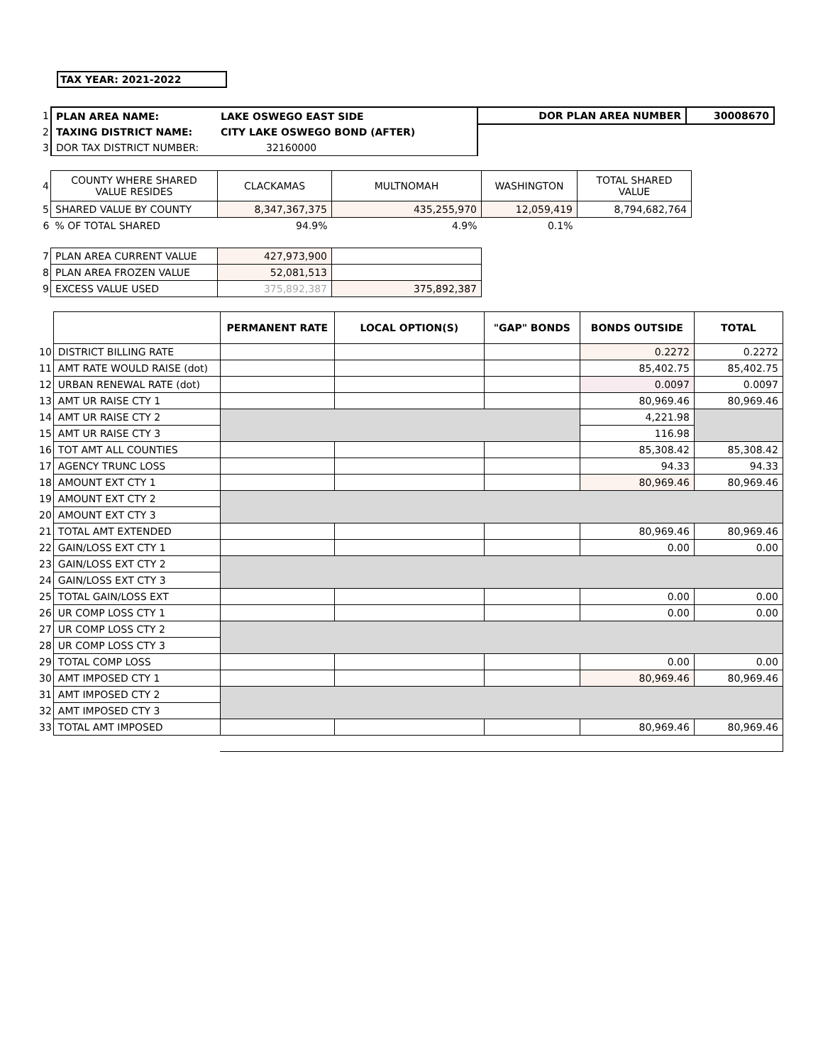TAX YEAR: 2021-2022
| 1 | PLAN AREA NAME: | LAKE OSWEGO EAST SIDE | DOR PLAN AREA NUMBER | 30008670 |
| 2 | TAXING DISTRICT NAME: | CITY LAKE OSWEGO BOND (AFTER) | | |
| 3 | DOR TAX DISTRICT NUMBER: | 32160000 | | |
| 4 | COUNTY WHERE SHARED VALUE RESIDES | CLACKAMAS | MULTNOMAH | WASHINGTON | TOTAL SHARED VALUE |
| 5 | SHARED VALUE BY COUNTY | 8,347,367,375 | 435,255,970 | 12,059,419 | 8,794,682,764 |
| 6 | % OF TOTAL SHARED | 94.9% | 4.9% | 0.1% | |
| 7 | PLAN AREA CURRENT VALUE | 427,973,900 | |
| 8 | PLAN AREA FROZEN VALUE | 52,081,513 | |
| 9 | EXCESS VALUE USED | 375,892,387 | 375,892,387 |
| | | PERMANENT RATE | LOCAL OPTION(S) | "GAP" BONDS | BONDS OUTSIDE | TOTAL |
| 10 | DISTRICT BILLING RATE | | | | 0.2272 | 0.2272 |
| 11 | AMT RATE WOULD RAISE (dot) | | | | 85,402.75 | 85,402.75 |
| 12 | URBAN RENEWAL RATE (dot) | | | | 0.0097 | 0.0097 |
| 13 | AMT UR RAISE CTY 1 | | | | 80,969.46 | 80,969.46 |
| 14 | AMT UR RAISE CTY 2 | | | | 4,221.98 | |
| 15 | AMT UR RAISE CTY 3 | | | | 116.98 | |
| 16 | TOT AMT ALL COUNTIES | | | | 85,308.42 | 85,308.42 |
| 17 | AGENCY TRUNC LOSS | | | | 94.33 | 94.33 |
| 18 | AMOUNT EXT CTY 1 | | | | 80,969.46 | 80,969.46 |
| 19 | AMOUNT EXT CTY 2 | | | | | |
| 20 | AMOUNT EXT CTY 3 | | | | | |
| 21 | TOTAL AMT EXTENDED | | | | 80,969.46 | 80,969.46 |
| 22 | GAIN/LOSS EXT CTY 1 | | | | 0.00 | 0.00 |
| 23 | GAIN/LOSS EXT CTY 2 | | | | | |
| 24 | GAIN/LOSS EXT CTY 3 | | | | | |
| 25 | TOTAL GAIN/LOSS EXT | | | | 0.00 | 0.00 |
| 26 | UR COMP LOSS CTY 1 | | | | 0.00 | 0.00 |
| 27 | UR COMP LOSS CTY 2 | | | | | |
| 28 | UR COMP LOSS CTY 3 | | | | | |
| 29 | TOTAL COMP LOSS | | | | 0.00 | 0.00 |
| 30 | AMT IMPOSED CTY 1 | | | | 80,969.46 | 80,969.46 |
| 31 | AMT IMPOSED CTY 2 | | | | | |
| 32 | AMT IMPOSED CTY 3 | | | | | |
| 33 | TOTAL AMT IMPOSED | | | | 80,969.46 | 80,969.46 |